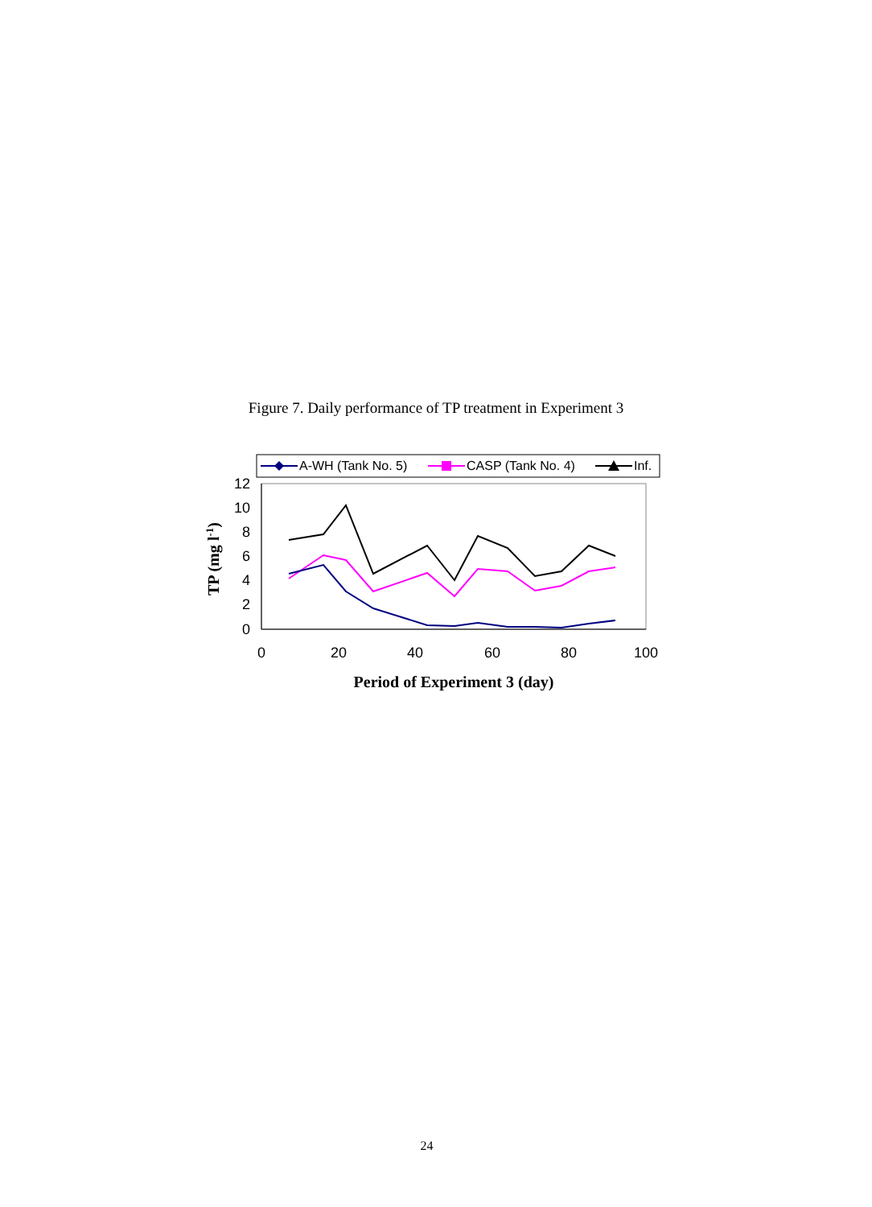Figure 7. Daily performance of TP treatment in Experiment 3
A-WH (Tank No. 5)
CASP (Tank No. 4)
Inf.
12
10
8
6
4
2
0
0
20
40
60
80
100
Period of Experiment 3 (day)
TP (mg l-1)
24